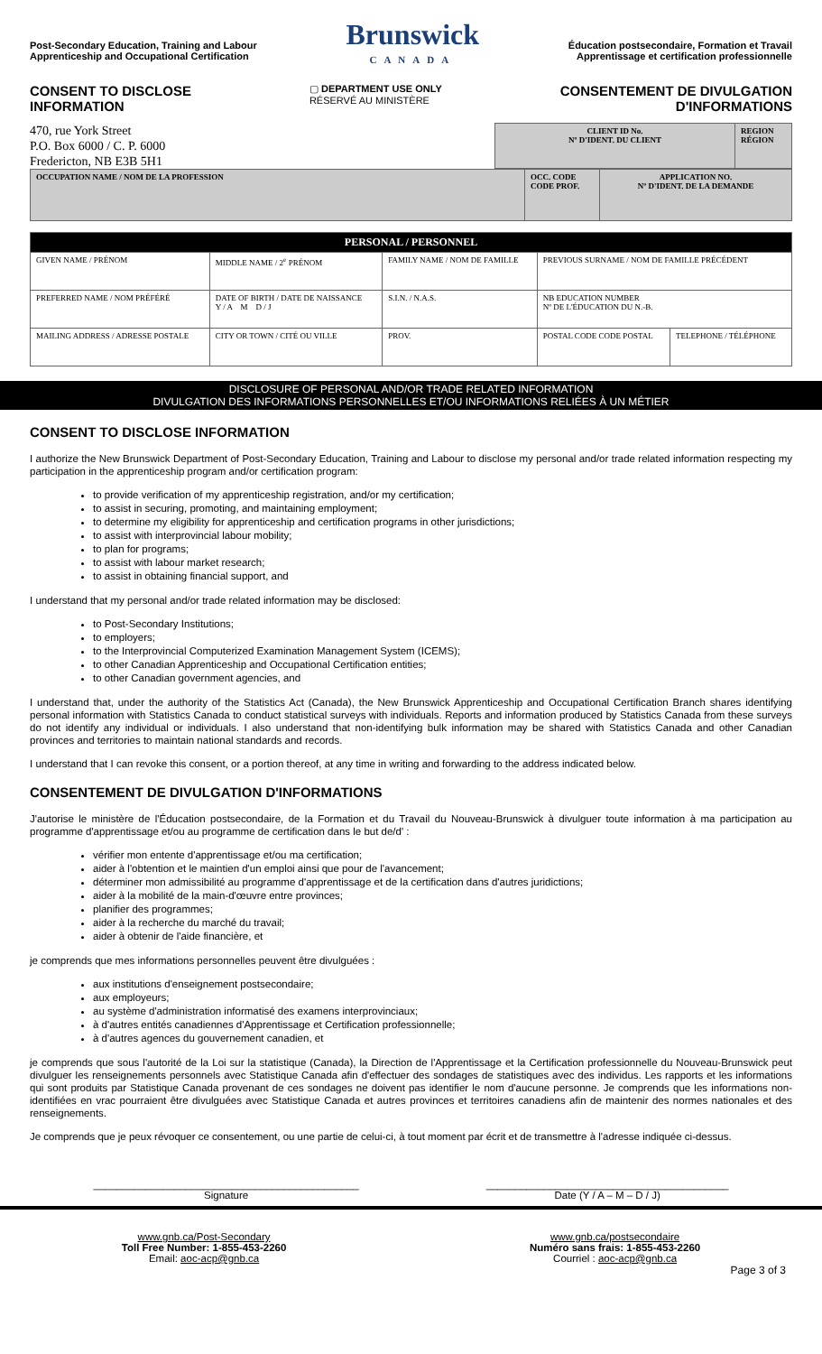Post-Secondary Education, Training and Labour
Apprenticeship and Occupational Certification
Brunswick
CANADA
Éducation postsecondaire, Formation et Travail
Apprentissage et certification professionnelle
CONSENT TO DISCLOSE
INFORMATION
▢ DEPARTMENT USE ONLY
RÉSERVÉ AU MINISTÈRE
CONSENTEMENT DE DIVULGATION
D'INFORMATIONS
470, rue York Street
P.O. Box 6000 / C. P. 6000
Fredericton, NB E3B 5H1
| CLIENT ID No. Nº D'IDENT. DU CLIENT | REGION RÉGION |
| OCCUPATION NAME / NOM DE LA PROFESSION | OCC. CODE CODE PROF. | APPLICATION NO. Nº D'IDENT. DE LA DEMANDE |
| PERSONAL / PERSONNEL | | | | | |
| --- | --- | --- | --- | --- | --- |
| GIVEN NAME / PRÉNOM | MIDDLE NAME / 2<sup>e</sup> PRÉNOM | FAMILY NAME / NOM DE FAMILLE | | PREVIOUS SURNAME / NOM DE FAMILLE PRÉCÉDENT | |
| PREFERRED NAME / NOM PRÉFÉRÉ | DATE OF BIRTH / DATE DE NAISSANCE Y / A M D / J | S.I.N. / N.A.S. | | NB EDUCATION NUMBER Nº DE L'ÉDUCATION DU N.-B. | |
| MAILING ADDRESS / ADRESSE POSTALE | CITY OR TOWN / CITÉ OU VILLE | | PROV. | POSTAL CODE CODE POSTAL | TELEPHONE / TÉLÉPHONE |
DISCLOSURE OF PERSONAL AND/OR TRADE RELATED INFORMATION
DIVULGATION DES INFORMATIONS PERSONNELLES ET/OU INFORMATIONS RELIÉES À UN MÉTIER
CONSENT TO DISCLOSE INFORMATION
I authorize the New Brunswick Department of Post-Secondary Education, Training and Labour to disclose my personal and/or trade related information respecting my participation in the apprenticeship program and/or certification program:
to provide verification of my apprenticeship registration, and/or my certification;
to assist in securing, promoting, and maintaining employment;
to determine my eligibility for apprenticeship and certification programs in other jurisdictions;
to assist with interprovincial labour mobility;
to plan for programs;
to assist with labour market research;
to assist in obtaining financial support, and
I understand that my personal and/or trade related information may be disclosed:
to Post-Secondary Institutions;
to employers;
to the Interprovincial Computerized Examination Management System (ICEMS);
to other Canadian Apprenticeship and Occupational Certification entities;
to other Canadian government agencies, and
I understand that, under the authority of the Statistics Act (Canada), the New Brunswick Apprenticeship and Occupational Certification Branch shares identifying personal information with Statistics Canada to conduct statistical surveys with individuals. Reports and information produced by Statistics Canada from these surveys do not identify any individual or individuals. I also understand that non-identifying bulk information may be shared with Statistics Canada and other Canadian provinces and territories to maintain national standards and records.
I understand that I can revoke this consent, or a portion thereof, at any time in writing and forwarding to the address indicated below.
CONSENTEMENT DE DIVULGATION D'INFORMATIONS
J'autorise le ministère de l'Éducation postsecondaire, de la Formation et du Travail du Nouveau-Brunswick à divulguer toute information à ma participation au programme d'apprentissage et/ou au programme de certification dans le but de/d' :
vérifier mon entente d'apprentissage et/ou ma certification;
aider à l'obtention et le maintien d'un emploi ainsi que pour de l'avancement;
déterminer mon admissibilité au programme d'apprentissage et de la certification dans d'autres juridictions;
aider à la mobilité de la main-d'œuvre entre provinces;
planifier des programmes;
aider à la recherche du marché du travail;
aider à obtenir de l'aide financière, et
je comprends que mes informations personnelles peuvent être divulguées :
aux institutions d'enseignement postsecondaire;
aux employeurs;
au système d'administration informatisé des examens interprovinciaux;
à d'autres entités canadiennes d'Apprentissage et Certification professionnelle;
à d'autres agences du gouvernement canadien, et
je comprends que sous l'autorité de la Loi sur la statistique (Canada), la Direction de l'Apprentissage et la Certification professionnelle du Nouveau-Brunswick peut divulguer les renseignements personnels avec Statistique Canada afin d'effectuer des sondages de statistiques avec des individus. Les rapports et les informations qui sont produits par Statistique Canada provenant de ces sondages ne doivent pas identifier le nom d'aucune personne. Je comprends que les informations non-identifiées en vrac pourraient être divulguées avec Statistique Canada et autres provinces et territoires canadiens afin de maintenir des normes nationales et des renseignements.
Je comprends que je peux révoquer ce consentement, ou une partie de celui-ci, à tout moment par écrit et de transmettre à l'adresse indiquée ci-dessus.
______________________________________________
Signature
__________________________________________
Date (Y / A – M – D / J)
www.gnb.ca/Post-Secondary
Toll Free Number: 1-855-453-2260
Email: aoc-acp@gnb.ca
www.gnb.ca/postsecondaire
Numéro sans frais: 1-855-453-2260
Courriel : aoc-acp@gnb.ca
Page 3 of 3